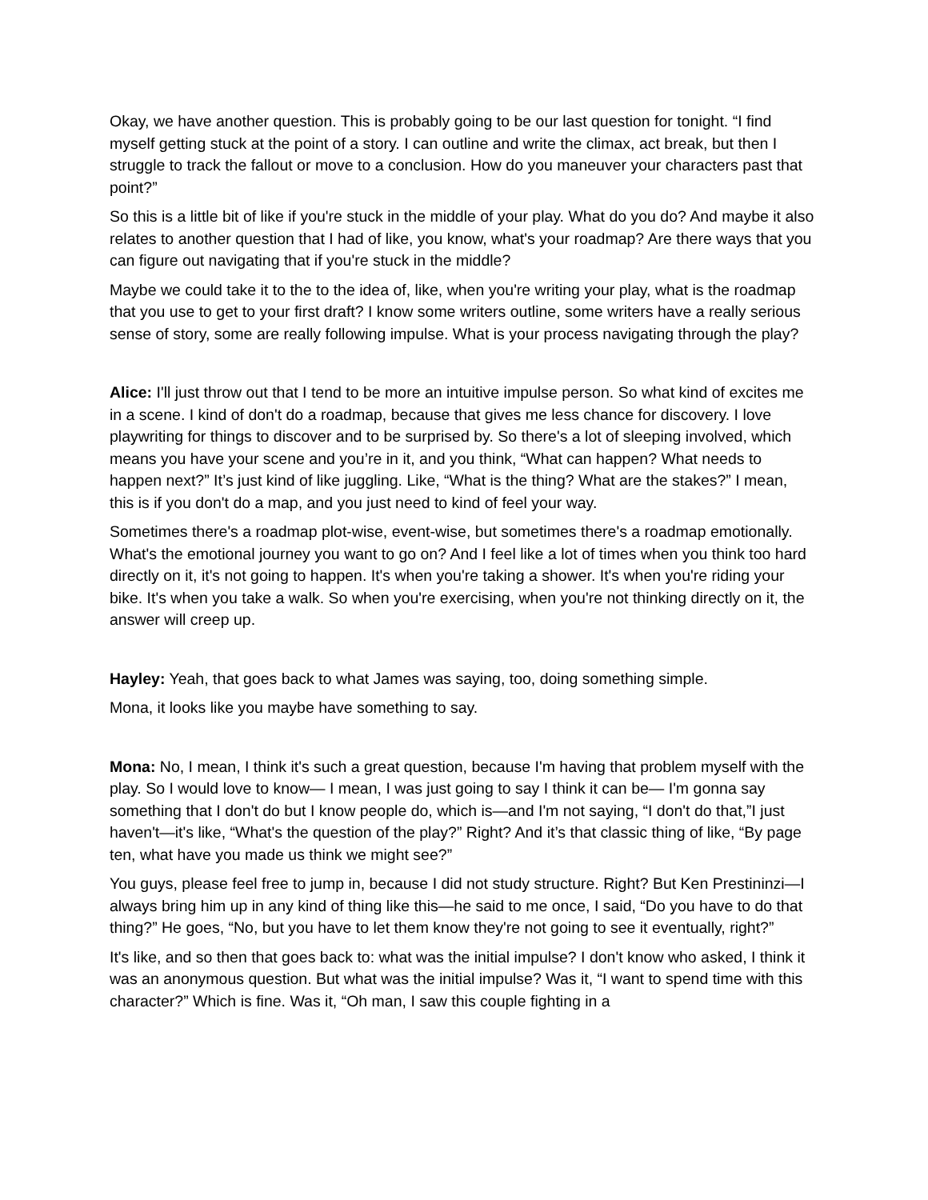Okay, we have another question. This is probably going to be our last question for tonight. “I find myself getting stuck at the point of a story. I can outline and write the climax, act break, but then I struggle to track the fallout or move to a conclusion. How do you maneuver your characters past that point?”
So this is a little bit of like if you're stuck in the middle of your play. What do you do? And maybe it also relates to another question that I had of like, you know, what's your roadmap? Are there ways that you can figure out navigating that if you're stuck in the middle?
Maybe we could take it to the to the idea of, like, when you're writing your play, what is the roadmap that you use to get to your first draft? I know some writers outline, some writers have a really serious sense of story, some are really following impulse. What is your process navigating through the play?
Alice: I'll just throw out that I tend to be more an intuitive impulse person. So what kind of excites me in a scene. I kind of don't do a roadmap, because that gives me less chance for discovery. I love playwriting for things to discover and to be surprised by. So there's a lot of sleeping involved, which means you have your scene and you’re in it, and you think, “What can happen? What needs to happen next?” It’s just kind of like juggling. Like, “What is the thing? What are the stakes?” I mean, this is if you don't do a map, and you just need to kind of feel your way.
Sometimes there's a roadmap plot-wise, event-wise, but sometimes there's a roadmap emotionally. What's the emotional journey you want to go on? And I feel like a lot of times when you think too hard directly on it, it's not going to happen. It's when you're taking a shower. It's when you're riding your bike. It's when you take a walk. So when you're exercising, when you're not thinking directly on it, the answer will creep up.
Hayley: Yeah, that goes back to what James was saying, too, doing something simple.
Mona, it looks like you maybe have something to say.
Mona: No, I mean, I think it's such a great question, because I'm having that problem myself with the play. So I would love to know— I mean, I was just going to say I think it can be— I'm gonna say something that I don't do but I know people do, which is—and I'm not saying, “I don't do that,”I just haven't—it's like, “What's the question of the play?” Right? And it’s that classic thing of like, “By page ten, what have you made us think we might see?”
You guys, please feel free to jump in, because I did not study structure. Right? But Ken Prestininzi—I always bring him up in any kind of thing like this—he said to me once, I said, “Do you have to do that thing?” He goes, “No, but you have to let them know they're not going to see it eventually, right?”
It's like, and so then that goes back to: what was the initial impulse? I don't know who asked, I think it was an anonymous question. But what was the initial impulse? Was it, “I want to spend time with this character?” Which is fine. Was it, “Oh man, I saw this couple fighting in a